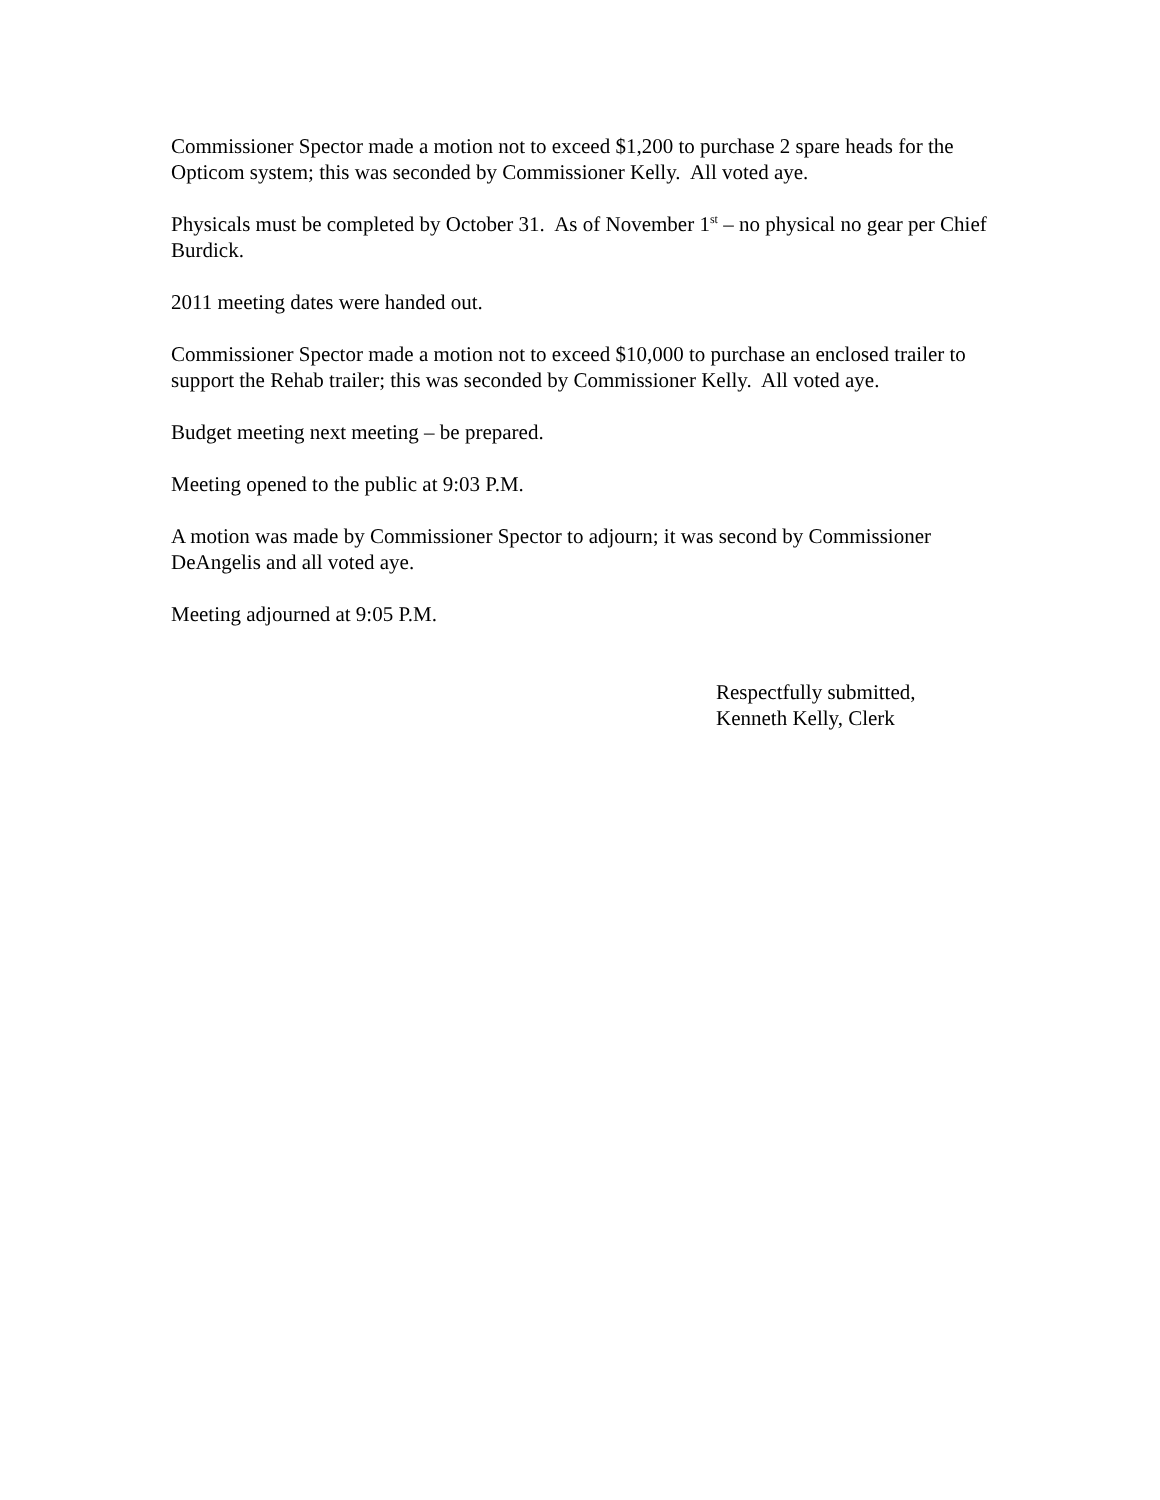Commissioner Spector made a motion not to exceed $1,200 to purchase 2 spare heads for the Opticom system; this was seconded by Commissioner Kelly. All voted aye.
Physicals must be completed by October 31. As of November 1<sup>st</sup> – no physical no gear per Chief Burdick.
2011 meeting dates were handed out.
Commissioner Spector made a motion not to exceed $10,000 to purchase an enclosed trailer to support the Rehab trailer; this was seconded by Commissioner Kelly. All voted aye.
Budget meeting next meeting – be prepared.
Meeting opened to the public at 9:03 P.M.
A motion was made by Commissioner Spector to adjourn; it was second by Commissioner DeAngelis and all voted aye.
Meeting adjourned at 9:05 P.M.
Respectfully submitted,
Kenneth Kelly, Clerk